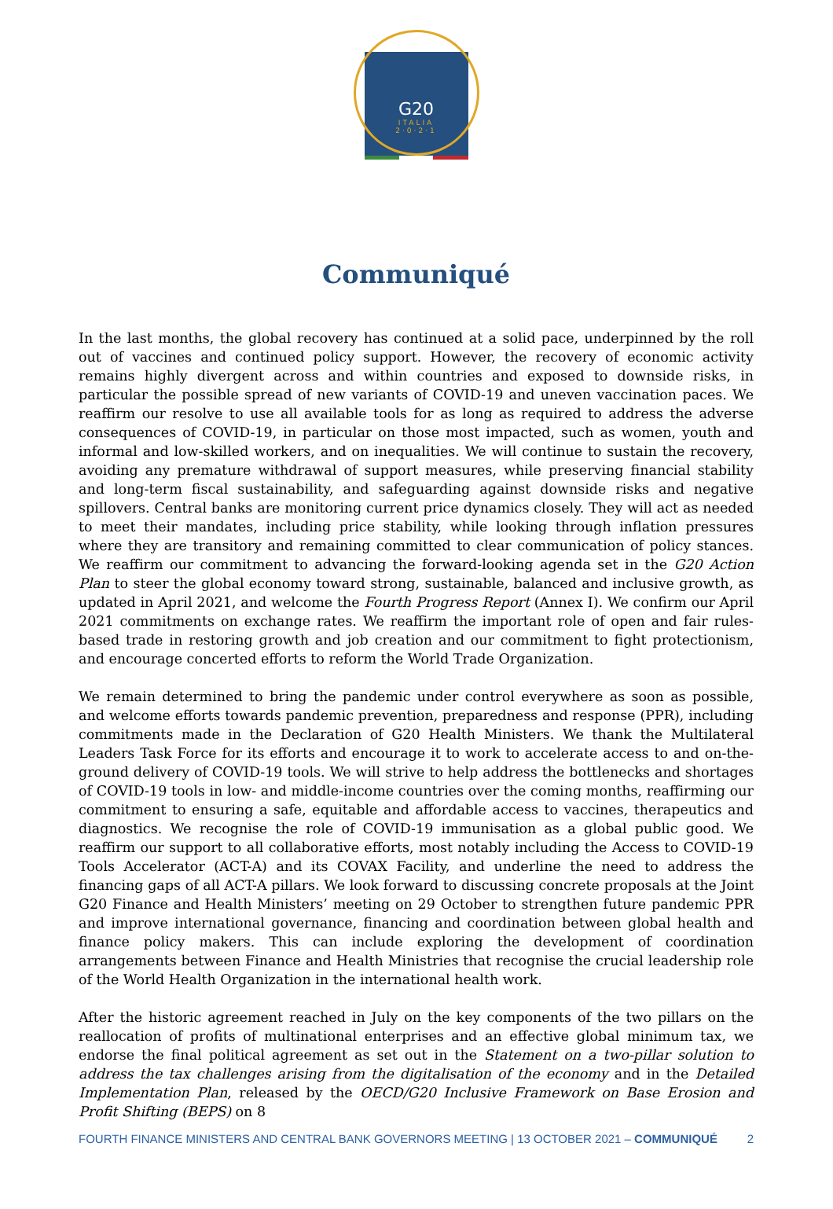G20
ITALIA
2·0·2·1
Communiqué
In the last months, the global recovery has continued at a solid pace, underpinned by the roll out of vaccines and continued policy support. However, the recovery of economic activity remains highly divergent across and within countries and exposed to downside risks, in particular the possible spread of new variants of COVID-19 and uneven vaccination paces. We reaffirm our resolve to use all available tools for as long as required to address the adverse consequences of COVID-19, in particular on those most impacted, such as women, youth and informal and low-skilled workers, and on inequalities. We will continue to sustain the recovery, avoiding any premature withdrawal of support measures, while preserving financial stability and long-term fiscal sustainability, and safeguarding against downside risks and negative spillovers. Central banks are monitoring current price dynamics closely. They will act as needed to meet their mandates, including price stability, while looking through inflation pressures where they are transitory and remaining committed to clear communication of policy stances. We reaffirm our commitment to advancing the forward-looking agenda set in the G20 Action Plan to steer the global economy toward strong, sustainable, balanced and inclusive growth, as updated in April 2021, and welcome the Fourth Progress Report (Annex I). We confirm our April 2021 commitments on exchange rates. We reaffirm the important role of open and fair rules-based trade in restoring growth and job creation and our commitment to fight protectionism, and encourage concerted efforts to reform the World Trade Organization.
We remain determined to bring the pandemic under control everywhere as soon as possible, and welcome efforts towards pandemic prevention, preparedness and response (PPR), including commitments made in the Declaration of G20 Health Ministers. We thank the Multilateral Leaders Task Force for its efforts and encourage it to work to accelerate access to and on-the-ground delivery of COVID-19 tools. We will strive to help address the bottlenecks and shortages of COVID-19 tools in low- and middle-income countries over the coming months, reaffirming our commitment to ensuring a safe, equitable and affordable access to vaccines, therapeutics and diagnostics. We recognise the role of COVID-19 immunisation as a global public good. We reaffirm our support to all collaborative efforts, most notably including the Access to COVID-19 Tools Accelerator (ACT-A) and its COVAX Facility, and underline the need to address the financing gaps of all ACT-A pillars. We look forward to discussing concrete proposals at the Joint G20 Finance and Health Ministers’ meeting on 29 October to strengthen future pandemic PPR and improve international governance, financing and coordination between global health and finance policy makers. This can include exploring the development of coordination arrangements between Finance and Health Ministries that recognise the crucial leadership role of the World Health Organization in the international health work.
After the historic agreement reached in July on the key components of the two pillars on the reallocation of profits of multinational enterprises and an effective global minimum tax, we endorse the final political agreement as set out in the Statement on a two-pillar solution to address the tax challenges arising from the digitalisation of the economy and in the Detailed Implementation Plan, released by the OECD/G20 Inclusive Framework on Base Erosion and Profit Shifting (BEPS) on 8
FOURTH FINANCE MINISTERS AND CENTRAL BANK GOVERNORS MEETING | 13 OCTOBER 2021 – COMMUNIQUÉ 2